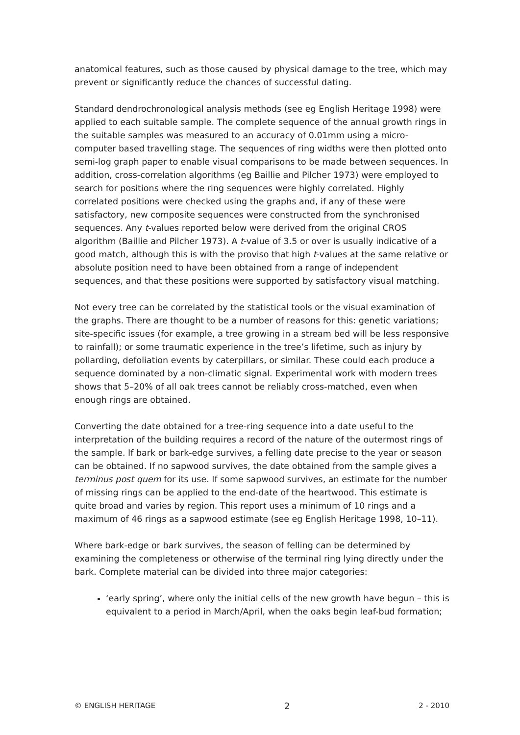anatomical features, such as those caused by physical damage to the tree, which may prevent or significantly reduce the chances of successful dating.
Standard dendrochronological analysis methods (see eg English Heritage 1998) were applied to each suitable sample. The complete sequence of the annual growth rings in the suitable samples was measured to an accuracy of 0.01mm using a micro-computer based travelling stage. The sequences of ring widths were then plotted onto semi-log graph paper to enable visual comparisons to be made between sequences. In addition, cross-correlation algorithms (eg Baillie and Pilcher 1973) were employed to search for positions where the ring sequences were highly correlated. Highly correlated positions were checked using the graphs and, if any of these were satisfactory, new composite sequences were constructed from the synchronised sequences. Any t-values reported below were derived from the original CROS algorithm (Baillie and Pilcher 1973). A t-value of 3.5 or over is usually indicative of a good match, although this is with the proviso that high t-values at the same relative or absolute position need to have been obtained from a range of independent sequences, and that these positions were supported by satisfactory visual matching.
Not every tree can be correlated by the statistical tools or the visual examination of the graphs. There are thought to be a number of reasons for this: genetic variations; site-specific issues (for example, a tree growing in a stream bed will be less responsive to rainfall); or some traumatic experience in the tree’s lifetime, such as injury by pollarding, defoliation events by caterpillars, or similar. These could each produce a sequence dominated by a non-climatic signal. Experimental work with modern trees shows that 5–20% of all oak trees cannot be reliably cross-matched, even when enough rings are obtained.
Converting the date obtained for a tree-ring sequence into a date useful to the interpretation of the building requires a record of the nature of the outermost rings of the sample. If bark or bark-edge survives, a felling date precise to the year or season can be obtained. If no sapwood survives, the date obtained from the sample gives a terminus post quem for its use. If some sapwood survives, an estimate for the number of missing rings can be applied to the end-date of the heartwood. This estimate is quite broad and varies by region. This report uses a minimum of 10 rings and a maximum of 46 rings as a sapwood estimate (see eg English Heritage 1998, 10–11).
Where bark-edge or bark survives, the season of felling can be determined by examining the completeness or otherwise of the terminal ring lying directly under the bark. Complete material can be divided into three major categories:
‘early spring’, where only the initial cells of the new growth have begun – this is equivalent to a period in March/April, when the oaks begin leaf-bud formation;
© ENGLISH HERITAGE 2 2 - 2010